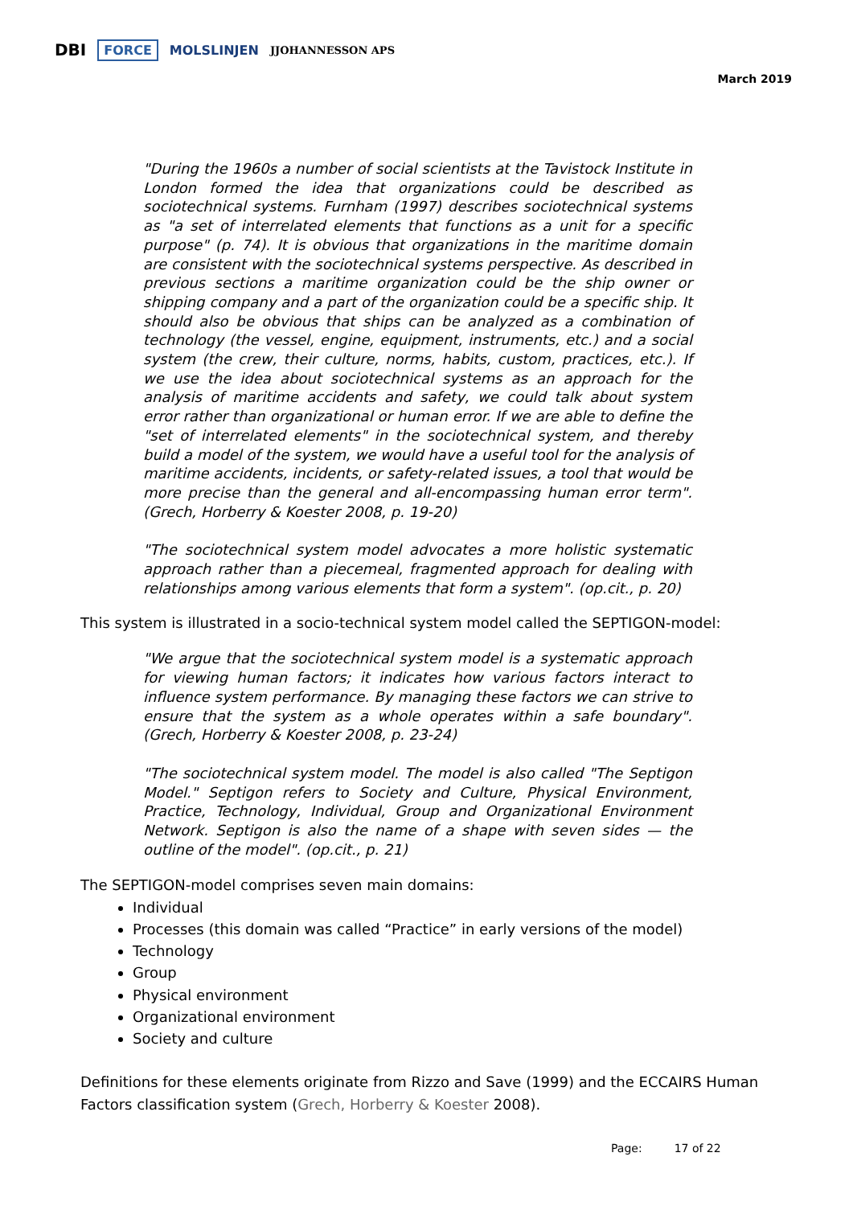DBI FORCE MOLSLINJEN JJOHANNESSON APS
March 2019
"During the 1960s a number of social scientists at the Tavistock Institute in London formed the idea that organizations could be described as sociotechnical systems. Furnham (1997) describes sociotechnical systems as "a set of interrelated elements that functions as a unit for a specific purpose" (p. 74). It is obvious that organizations in the maritime domain are consistent with the sociotechnical systems perspective. As described in previous sections a maritime organization could be the ship owner or shipping company and a part of the organization could be a specific ship. It should also be obvious that ships can be analyzed as a combination of technology (the vessel, engine, equipment, instruments, etc.) and a social system (the crew, their culture, norms, habits, custom, practices, etc.). If we use the idea about sociotechnical systems as an approach for the analysis of maritime accidents and safety, we could talk about system error rather than organizational or human error. If we are able to define the "set of interrelated elements" in the sociotechnical system, and thereby build a model of the system, we would have a useful tool for the analysis of maritime accidents, incidents, or safety-related issues, a tool that would be more precise than the general and all-encompassing human error term". (Grech, Horberry & Koester 2008, p. 19-20)
"The sociotechnical system model advocates a more holistic systematic approach rather than a piecemeal, fragmented approach for dealing with relationships among various elements that form a system". (op.cit., p. 20)
This system is illustrated in a socio-technical system model called the SEPTIGON-model:
"We argue that the sociotechnical system model is a systematic approach for viewing human factors; it indicates how various factors interact to influence system performance. By managing these factors we can strive to ensure that the system as a whole operates within a safe boundary". (Grech, Horberry & Koester 2008, p. 23-24)
"The sociotechnical system model. The model is also called "The Septigon Model." Septigon refers to Society and Culture, Physical Environment, Practice, Technology, Individual, Group and Organizational Environment Network. Septigon is also the name of a shape with seven sides — the outline of the model". (op.cit., p. 21)
The SEPTIGON-model comprises seven main domains:
Individual
Processes (this domain was called “Practice” in early versions of the model)
Technology
Group
Physical environment
Organizational environment
Society and culture
Definitions for these elements originate from Rizzo and Save (1999) and the ECCAIRS Human Factors classification system (Grech, Horberry & Koester 2008).
Page: 17 of 22